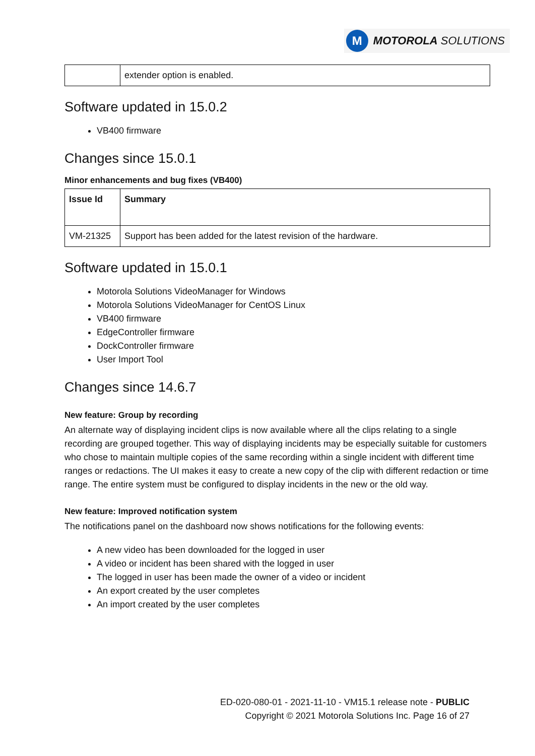M
MOTOROLA SOLUTIONS
| | extender option is enabled. |
Software updated in 15.0.2
VB400 firmware
Changes since 15.0.1
Minor enhancements and bug fixes (VB400)
| Issue Id | Summary |
| --- | --- |
| VM-21325 | Support has been added for the latest revision of the hardware. |
Software updated in 15.0.1
Motorola Solutions VideoManager for Windows
Motorola Solutions VideoManager for CentOS Linux
VB400 firmware
EdgeController firmware
DockController firmware
User Import Tool
Changes since 14.6.7
New feature: Group by recording
An alternate way of displaying incident clips is now available where all the clips relating to a single recording are grouped together. This way of displaying incidents may be especially suitable for customers who chose to maintain multiple copies of the same recording within a single incident with different time ranges or redactions. The UI makes it easy to create a new copy of the clip with different redaction or time range. The entire system must be configured to display incidents in the new or the old way.
New feature: Improved notification system
The notifications panel on the dashboard now shows notifications for the following events:
A new video has been downloaded for the logged in user
A video or incident has been shared with the logged in user
The logged in user has been made the owner of a video or incident
An export created by the user completes
An import created by the user completes
ED-020-080-01 - 2021-11-10 - VM15.1 release note - PUBLIC
Copyright © 2021 Motorola Solutions Inc. Page 16 of 27